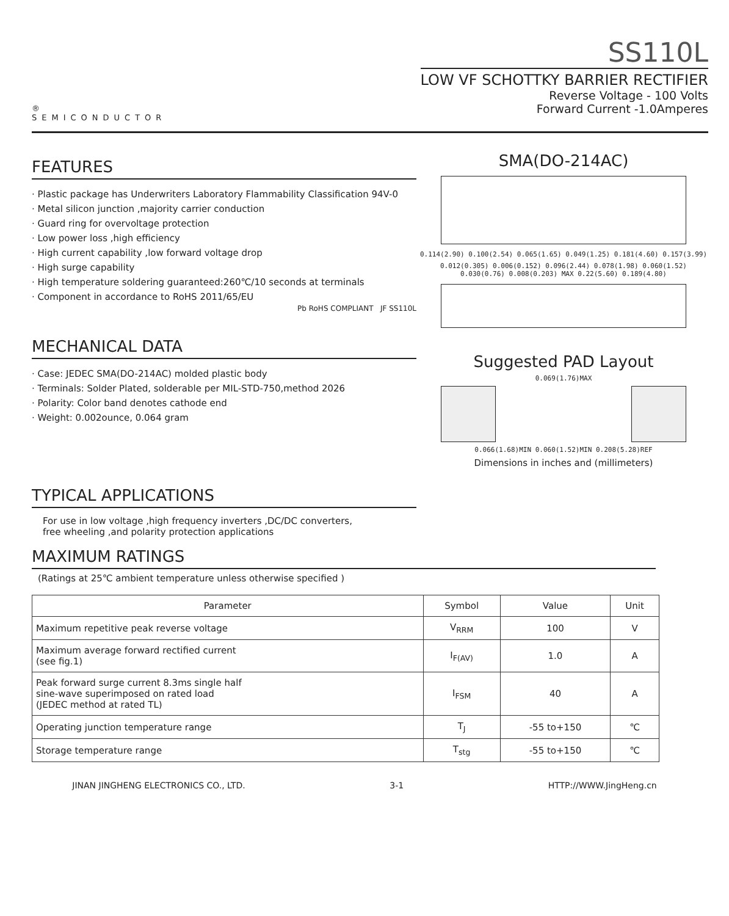®
SEMICONDUCTOR
SS110L
LOW VF SCHOTTKY BARRIER RECTIFIER
Reverse Voltage - 100 Volts
Forward Current -1.0Amperes
FEATURES
· Plastic package has Underwriters Laboratory Flammability Classification 94V-0
· Metal silicon junction ,majority carrier conduction
· Guard ring for overvoltage protection
· Low power loss ,high efficiency
· High current capability ,low forward voltage drop
· High surge capability
· High temperature soldering guaranteed:260℃/10 seconds at terminals
· Component in accordance to RoHS 2011/65/EU
Pb RoHS COMPLIANT JF SS110L
MECHANICAL DATA
· Case: JEDEC SMA(DO-214AC) molded plastic body
· Terminals: Solder Plated, solderable per MIL-STD-750,method 2026
· Polarity: Color band denotes cathode end
· Weight: 0.002ounce, 0.064 gram
TYPICAL APPLICATIONS
For use in low voltage ,high frequency inverters ,DC/DC converters,
free wheeling ,and polarity protection applications
SMA(DO-214AC)
0.114(2.90) 0.100(2.54) 0.065(1.65) 0.049(1.25) 0.181(4.60) 0.157(3.99)
0.012(0.305) 0.006(0.152) 0.096(2.44) 0.078(1.98) 0.060(1.52) 0.030(0.76) 0.008(0.203) MAX 0.22(5.60) 0.189(4.80)
Suggested PAD Layout
0.069(1.76)MAX
0.066(1.68)MIN 0.060(1.52)MIN 0.208(5.28)REF
Dimensions in inches and (millimeters)
MAXIMUM RATINGS
(Ratings at 25℃ ambient temperature unless otherwise specified )
| Parameter | Symbol | Value | Unit |
| --- | --- | --- | --- |
| Maximum repetitive peak reverse voltage | V<sub>RRM</sub> | 100 | V |
| Maximum average forward rectified current (see fig.1) | I<sub>F(AV)</sub> | 1.0 | A |
| Peak forward surge current 8.3ms single half sine-wave superimposed on rated load (JEDEC method at rated TL) | I<sub>FSM</sub> | 40 | A |
| Operating junction temperature range | T<sub>J</sub> | -55 to+150 | ℃ |
| Storage temperature range | T<sub>stg</sub> | -55 to+150 | ℃ |
JINAN JINGHENG ELECTRONICS CO., LTD. 3-1 HTTP://WWW.JingHeng.cn